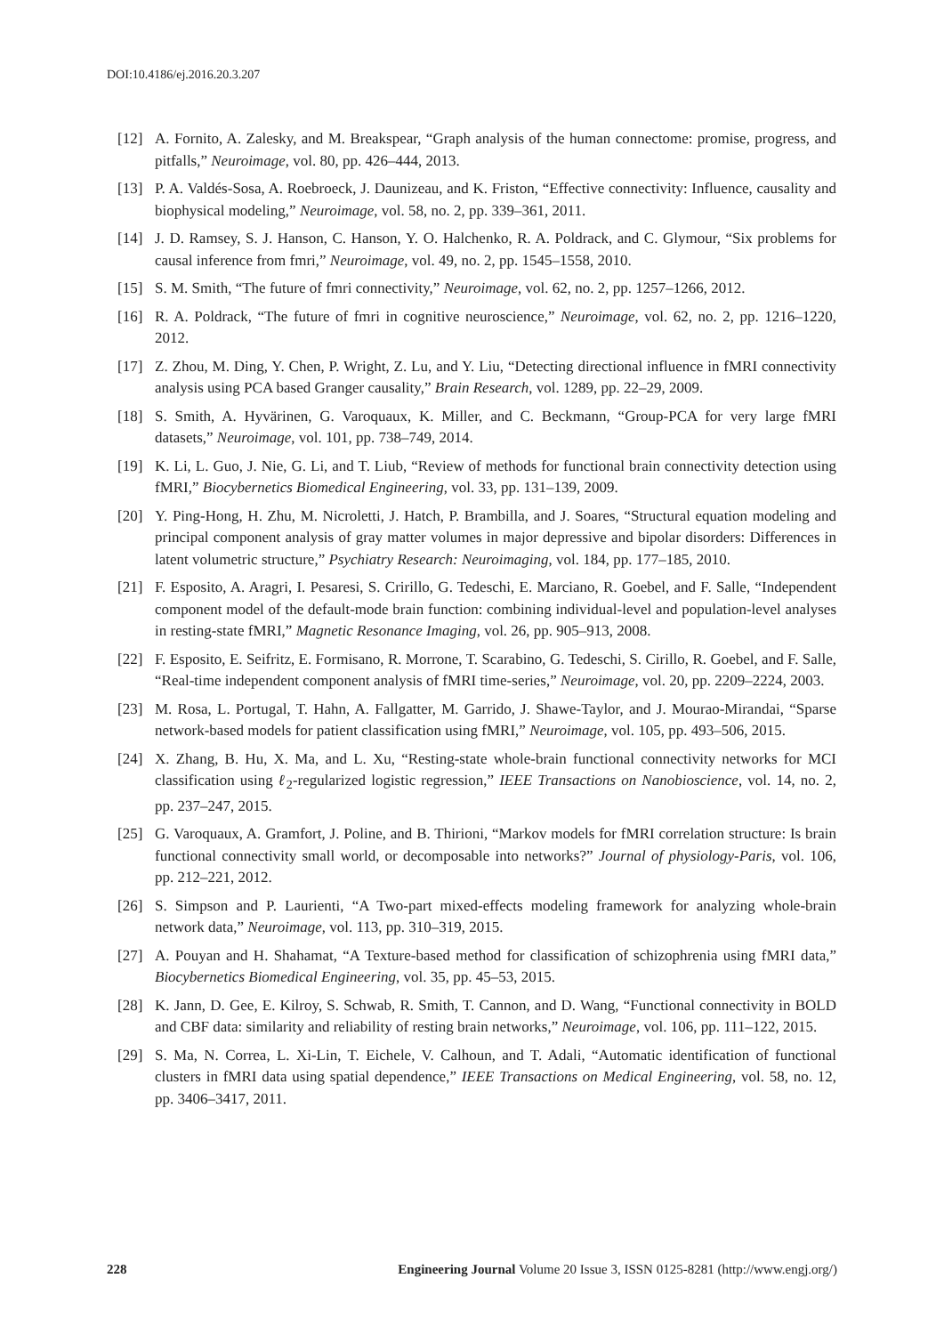DOI:10.4186/ej.2016.20.3.207
[12] A. Fornito, A. Zalesky, and M. Breakspear, “Graph analysis of the human connectome: promise, progress, and pitfalls,” Neuroimage, vol. 80, pp. 426–444, 2013.
[13] P. A. Valdés-Sosa, A. Roebroeck, J. Daunizeau, and K. Friston, “Effective connectivity: Influence, causality and biophysical modeling,” Neuroimage, vol. 58, no. 2, pp. 339–361, 2011.
[14] J. D. Ramsey, S. J. Hanson, C. Hanson, Y. O. Halchenko, R. A. Poldrack, and C. Glymour, “Six problems for causal inference from fmri,” Neuroimage, vol. 49, no. 2, pp. 1545–1558, 2010.
[15] S. M. Smith, “The future of fmri connectivity,” Neuroimage, vol. 62, no. 2, pp. 1257–1266, 2012.
[16] R. A. Poldrack, “The future of fmri in cognitive neuroscience,” Neuroimage, vol. 62, no. 2, pp. 1216–1220, 2012.
[17] Z. Zhou, M. Ding, Y. Chen, P. Wright, Z. Lu, and Y. Liu, “Detecting directional influence in fMRI connectivity analysis using PCA based Granger causality,” Brain Research, vol. 1289, pp. 22–29, 2009.
[18] S. Smith, A. Hyvärinen, G. Varoquaux, K. Miller, and C. Beckmann, “Group-PCA for very large fMRI datasets,” Neuroimage, vol. 101, pp. 738–749, 2014.
[19] K. Li, L. Guo, J. Nie, G. Li, and T. Liub, “Review of methods for functional brain connectivity detection using fMRI,” Biocybernetics Biomedical Engineering, vol. 33, pp. 131–139, 2009.
[20] Y. Ping-Hong, H. Zhu, M. Nicroletti, J. Hatch, P. Brambilla, and J. Soares, “Structural equation modeling and principal component analysis of gray matter volumes in major depressive and bipolar disorders: Differences in latent volumetric structure,” Psychiatry Research: Neuroimaging, vol. 184, pp. 177–185, 2010.
[21] F. Esposito, A. Aragri, I. Pesaresi, S. Cririllo, G. Tedeschi, E. Marciano, R. Goebel, and F. Salle, “Independent component model of the default-mode brain function: combining individual-level and population-level analyses in resting-state fMRI,” Magnetic Resonance Imaging, vol. 26, pp. 905–913, 2008.
[22] F. Esposito, E. Seifritz, E. Formisano, R. Morrone, T. Scarabino, G. Tedeschi, S. Cirillo, R. Goebel, and F. Salle, “Real-time independent component analysis of fMRI time-series,” Neuroimage, vol. 20, pp. 2209–2224, 2003.
[23] M. Rosa, L. Portugal, T. Hahn, A. Fallgatter, M. Garrido, J. Shawe-Taylor, and J. Mourao-Mirandai, “Sparse network-based models for patient classification using fMRI,” Neuroimage, vol. 105, pp. 493–506, 2015.
[24] X. Zhang, B. Hu, X. Ma, and L. Xu, “Resting-state whole-brain functional connectivity networks for MCI classification using ℓ<sub>2</sub>-regularized logistic regression,” IEEE Transactions on Nanobioscience, vol. 14, no. 2, pp. 237–247, 2015.
[25] G. Varoquaux, A. Gramfort, J. Poline, and B. Thirioni, “Markov models for fMRI correlation structure: Is brain functional connectivity small world, or decomposable into networks?” Journal of physiology-Paris, vol. 106, pp. 212–221, 2012.
[26] S. Simpson and P. Laurienti, “A Two-part mixed-effects modeling framework for analyzing whole-brain network data,” Neuroimage, vol. 113, pp. 310–319, 2015.
[27] A. Pouyan and H. Shahamat, “A Texture-based method for classification of schizophrenia using fMRI data,” Biocybernetics Biomedical Engineering, vol. 35, pp. 45–53, 2015.
[28] K. Jann, D. Gee, E. Kilroy, S. Schwab, R. Smith, T. Cannon, and D. Wang, “Functional connectivity in BOLD and CBF data: similarity and reliability of resting brain networks,” Neuroimage, vol. 106, pp. 111–122, 2015.
[29] S. Ma, N. Correa, L. Xi-Lin, T. Eichele, V. Calhoun, and T. Adali, “Automatic identification of functional clusters in fMRI data using spatial dependence,” IEEE Transactions on Medical Engineering, vol. 58, no. 12, pp. 3406–3417, 2011.
228 Engineering Journal Volume 20 Issue 3, ISSN 0125-8281 (http://www.engj.org/)